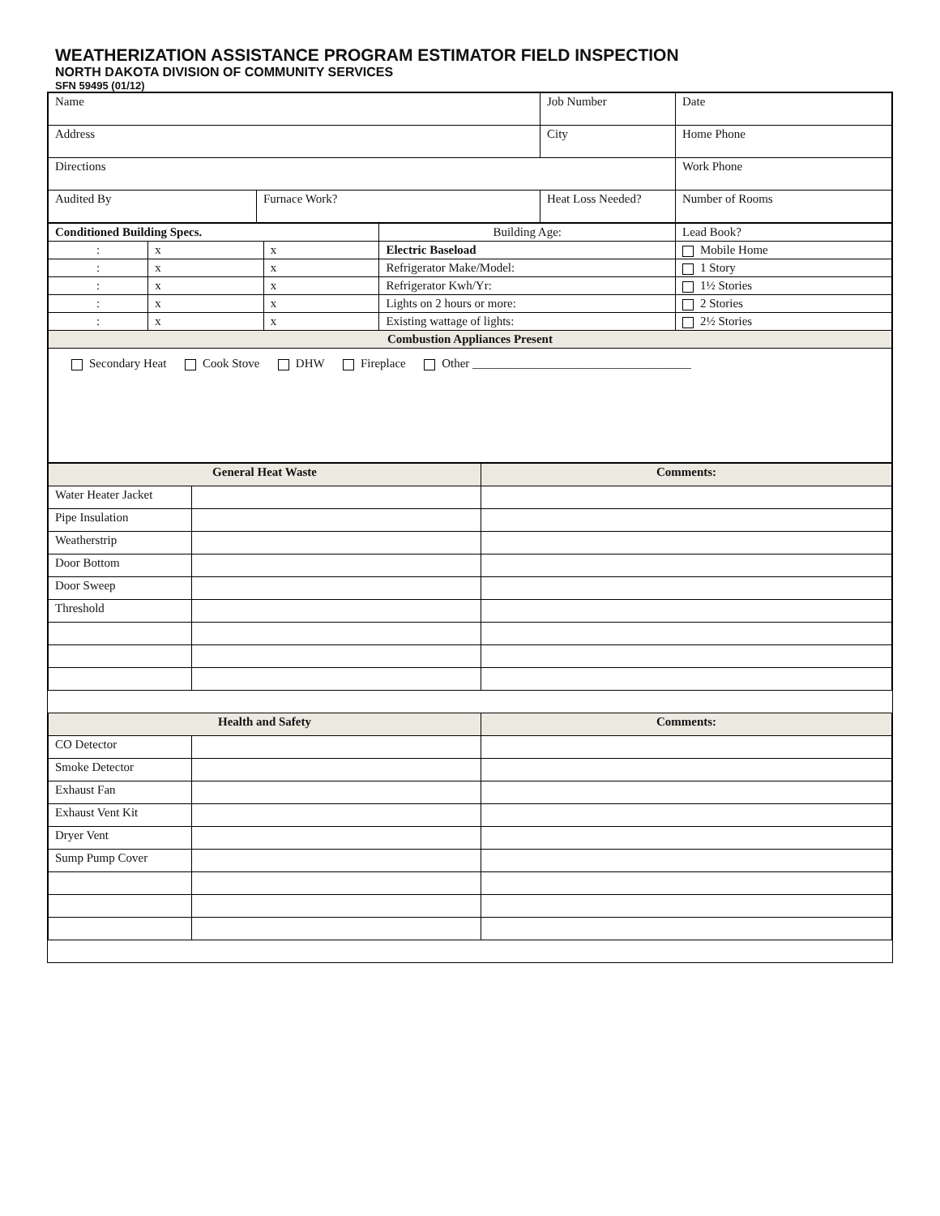WEATHERIZATION ASSISTANCE PROGRAM ESTIMATOR FIELD INSPECTION
NORTH DAKOTA DIVISION OF COMMUNITY SERVICES
SFN 59495 (01/12)
| Name | | | Job Number | Date |
| Address | | | City | Home Phone |
| Directions | | | | Work Phone |
| Audited By | Furnace Work? | Heat Loss Needed? | | Number of Rooms |
| Conditioned Building Specs. | | | | Building Age: | Lead Book? |
| : | x | x | Electric Baseload | | Mobile Home |
| : | x | x | Refrigerator Make/Model: | | 1 Story |
| : | x | x | Refrigerator Kwh/Yr: | | 1½ Stories |
| : | x | x | Lights on 2 hours or more: | | 2 Stories |
| : | x | x | Existing wattage of lights: | | 2½ Stories |
| Combustion Appliances Present | | | | | |
| Secondary Heat Cook Stove DHW Fireplace Other ____________________________________ | | | | | |
| General Heat Waste | | Comments: |
| Water Heater Jacket | | |
| Pipe Insulation | | |
| Weatherstrip | | |
| Door Bottom | | |
| Door Sweep | | |
| Threshold | | |
| Health and Safety | | Comments: |
| CO Detector | | |
| Smoke Detector | | |
| Exhaust Fan | | |
| Exhaust Vent Kit | | |
| Dryer Vent | | |
| Sump Pump Cover | | |